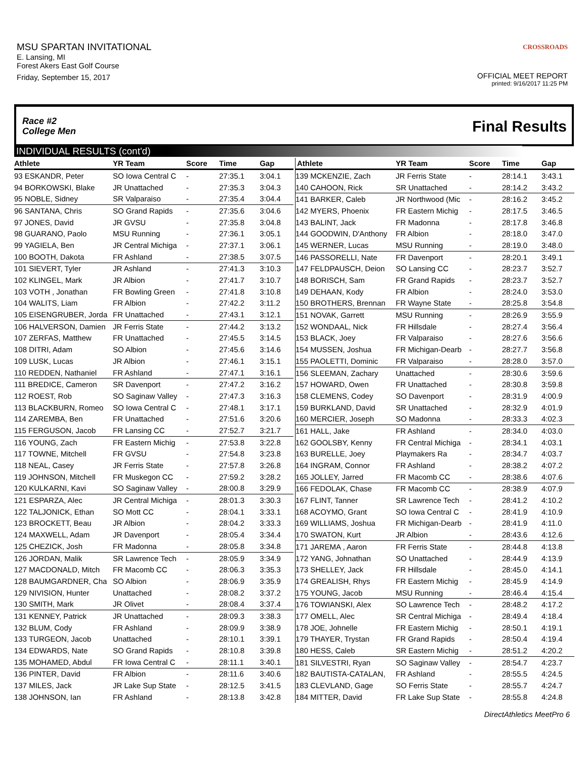MSU SPARTAN INVITATIONAL
E. Lansing, MI
Forest Akers East Golf Course
Friday, September 15, 2017
CROSSROADS
OFFICIAL MEET REPORT
printed: 9/16/2017 11:25 PM
Race #2
College Men
Final Results
INDIVIDUAL RESULTS (cont'd)
| Athlete | YR Team | Score | Time | Gap |
| --- | --- | --- | --- | --- |
| 93 ESKANDR, Peter | SO Iowa Central C | - | 27:35.1 | 3:04.1 |
| 94 BORKOWSKI, Blake | JR Unattached | - | 27:35.3 | 3:04.3 |
| 95 NOBLE, Sidney | SR Valparaiso | - | 27:35.4 | 3:04.4 |
| 96 SANTANA, Chris | SO Grand Rapids | - | 27:35.6 | 3:04.6 |
| 97 JONES, David | JR GVSU | - | 27:35.8 | 3:04.8 |
| 98 GUARANO, Paolo | MSU Running | - | 27:36.1 | 3:05.1 |
| 99 YAGIELA, Ben | JR Central Michiga | - | 27:37.1 | 3:06.1 |
| 100 BOOTH, Dakota | FR Ashland | - | 27:38.5 | 3:07.5 |
| 101 SIEVERT, Tyler | JR Ashland | - | 27:41.3 | 3:10.3 |
| 102 KLINGEL, Mark | JR Albion | - | 27:41.7 | 3:10.7 |
| 103 VOTH , Jonathan | FR Bowling Green | - | 27:41.8 | 3:10.8 |
| 104 WALITS, Liam | FR Albion | - | 27:42.2 | 3:11.2 |
| 105 EISENGRUBER, Jorda | FR Unattached | - | 27:43.1 | 3:12.1 |
| 106 HALVERSON, Damien | JR Ferris State | - | 27:44.2 | 3:13.2 |
| 107 ZERFAS, Matthew | FR Unattached | - | 27:45.5 | 3:14.5 |
| 108 DITRI, Adam | SO Albion | - | 27:45.6 | 3:14.6 |
| 109 LUSK, Lucas | JR Albion | - | 27:46.1 | 3:15.1 |
| 110 REDDEN, Nathaniel | FR Ashland | - | 27:47.1 | 3:16.1 |
| 111 BREDICE, Cameron | SR Davenport | - | 27:47.2 | 3:16.2 |
| 112 ROEST, Rob | SO Saginaw Valley | - | 27:47.3 | 3:16.3 |
| 113 BLACKBURN, Romeo | SO Iowa Central C | - | 27:48.1 | 3:17.1 |
| 114 ZAREMBA, Ben | FR Unattached | - | 27:51.6 | 3:20.6 |
| 115 FERGUSON, Jacob | FR Lansing CC | - | 27:52.7 | 3:21.7 |
| 116 YOUNG, Zach | FR Eastern Michig | - | 27:53.8 | 3:22.8 |
| 117 TOWNE, Mitchell | FR GVSU | - | 27:54.8 | 3:23.8 |
| 118 NEAL, Casey | JR Ferris State | - | 27:57.8 | 3:26.8 |
| 119 JOHNSON, Mitchell | FR Muskegon CC | - | 27:59.2 | 3:28.2 |
| 120 KULKARNI, Kavi | SO Saginaw Valley | - | 28:00.8 | 3:29.9 |
| 121 ESPARZA, Alec | JR Central Michiga | - | 28:01.3 | 3:30.3 |
| 122 TALJONICK, Ethan | SO Mott CC | - | 28:04.1 | 3:33.1 |
| 123 BROCKETT, Beau | JR Albion | - | 28:04.2 | 3:33.3 |
| 124 MAXWELL, Adam | JR Davenport | - | 28:05.4 | 3:34.4 |
| 125 CHEZICK, Josh | FR Madonna | - | 28:05.8 | 3:34.8 |
| 126 JORDAN, Malik | SR Lawrence Tech | - | 28:05.9 | 3:34.9 |
| 127 MACDONALD, Mitch | FR Macomb CC | - | 28:06.3 | 3:35.3 |
| 128 BAUMGARDNER, Cha | SO Albion | - | 28:06.9 | 3:35.9 |
| 129 NIVISION, Hunter | Unattached | - | 28:08.2 | 3:37.2 |
| 130 SMITH, Mark | JR Olivet | - | 28:08.4 | 3:37.4 |
| 131 KENNEY, Patrick | JR Unattached | - | 28:09.3 | 3:38.3 |
| 132 BLUM, Cody | FR Ashland | - | 28:09.9 | 3:38.9 |
| 133 TURGEON, Jacob | Unattached | - | 28:10.1 | 3:39.1 |
| 134 EDWARDS, Nate | SO Grand Rapids | - | 28:10.8 | 3:39.8 |
| 135 MOHAMED, Abdul | FR Iowa Central C | - | 28:11.1 | 3:40.1 |
| 136 PINTER, David | FR Albion | - | 28:11.6 | 3:40.6 |
| 137 MILES, Jack | JR Lake Sup State | - | 28:12.5 | 3:41.5 |
| 138 JOHNSON, Ian | FR Ashland | - | 28:13.8 | 3:42.8 |
| Athlete | YR Team | Score | Time | Gap |
| --- | --- | --- | --- | --- |
| 139 MCKENZIE, Zach | JR Ferris State | - | 28:14.1 | 3:43.1 |
| 140 CAHOON, Rick | SR Unattached | - | 28:14.2 | 3:43.2 |
| 141 BARKER, Caleb | JR Northwood (Mic | - | 28:16.2 | 3:45.2 |
| 142 MYERS, Phoenix | FR Eastern Michig | - | 28:17.5 | 3:46.5 |
| 143 BALINT, Jack | FR Madonna | - | 28:17.8 | 3:46.8 |
| 144 GOODWIN, D'Anthony | FR Albion | - | 28:18.0 | 3:47.0 |
| 145 WERNER, Lucas | MSU Running | - | 28:19.0 | 3:48.0 |
| 146 PASSORELLI, Nate | FR Davenport | - | 28:20.1 | 3:49.1 |
| 147 FELDPAUSCH, Deion | SO Lansing CC | - | 28:23.7 | 3:52.7 |
| 148 BORISCH, Sam | FR Grand Rapids | - | 28:23.7 | 3:52.7 |
| 149 DEHAAN, Kody | FR Albion | - | 28:24.0 | 3:53.0 |
| 150 BROTHERS, Brennan | FR Wayne State | - | 28:25.8 | 3:54.8 |
| 151 NOVAK, Garrett | MSU Running | - | 28:26.9 | 3:55.9 |
| 152 WONDAAL, Nick | FR Hillsdale | - | 28:27.4 | 3:56.4 |
| 153 BLACK, Joey | FR Valparaiso | - | 28:27.6 | 3:56.6 |
| 154 MUSSEN, Joshua | FR Michigan-Dearb | - | 28:27.7 | 3:56.8 |
| 155 PAOLETTI, Dominic | FR Valparaiso | - | 28:28.0 | 3:57.0 |
| 156 SLEEMAN, Zachary | Unattached | - | 28:30.6 | 3:59.6 |
| 157 HOWARD, Owen | FR Unattached | - | 28:30.8 | 3:59.8 |
| 158 CLEMENS, Codey | SO Davenport | - | 28:31.9 | 4:00.9 |
| 159 BURKLAND, David | SR Unattached | - | 28:32.9 | 4:01.9 |
| 160 MERCIER, Joseph | SO Madonna | - | 28:33.3 | 4:02.3 |
| 161 HALL, Jake | FR Ashland | - | 28:34.0 | 4:03.0 |
| 162 GOOLSBY, Kenny | FR Central Michiga | - | 28:34.1 | 4:03.1 |
| 163 BURELLE, Joey | Playmakers Ra | - | 28:34.7 | 4:03.7 |
| 164 INGRAM, Connor | FR Ashland | - | 28:38.2 | 4:07.2 |
| 165 JOLLEY, Jarred | FR Macomb CC | - | 28:38.6 | 4:07.6 |
| 166 FEDOLAK, Chase | FR Macomb CC | - | 28:38.9 | 4:07.9 |
| 167 FLINT, Tanner | SR Lawrence Tech | - | 28:41.2 | 4:10.2 |
| 168 ACOYMO, Grant | SO Iowa Central C | - | 28:41.9 | 4:10.9 |
| 169 WILLIAMS, Joshua | FR Michigan-Dearb | - | 28:41.9 | 4:11.0 |
| 170 SWATON, Kurt | JR Albion | - | 28:43.6 | 4:12.6 |
| 171 JAREMA , Aaron | FR Ferris State | - | 28:44.8 | 4:13.8 |
| 172 YANG, Johnathan | SO Unattached | - | 28:44.9 | 4:13.9 |
| 173 SHELLEY, Jack | FR Hillsdale | - | 28:45.0 | 4:14.1 |
| 174 GREALISH, Rhys | FR Eastern Michig | - | 28:45.9 | 4:14.9 |
| 175 YOUNG, Jacob | MSU Running | - | 28:46.4 | 4:15.4 |
| 176 TOWIANSKI, Alex | SO Lawrence Tech | - | 28:48.2 | 4:17.2 |
| 177 OMELL, Alec | SR Central Michiga | - | 28:49.4 | 4:18.4 |
| 178 JOE, Johnelle | FR Eastern Michig | - | 28:50.1 | 4:19.1 |
| 179 THAYER, Trystan | FR Grand Rapids | - | 28:50.4 | 4:19.4 |
| 180 HESS, Caleb | SR Eastern Michig | - | 28:51.2 | 4:20.2 |
| 181 SILVESTRI, Ryan | SO Saginaw Valley | - | 28:54.7 | 4:23.7 |
| 182 BAUTISTA-CATALAN, | FR Ashland | - | 28:55.5 | 4:24.5 |
| 183 CLEVLAND, Gage | SO Ferris State | - | 28:55.7 | 4:24.7 |
| 184 MITTER, David | FR Lake Sup State | - | 28:55.8 | 4:24.8 |
DirectAthletics MeetPro 6